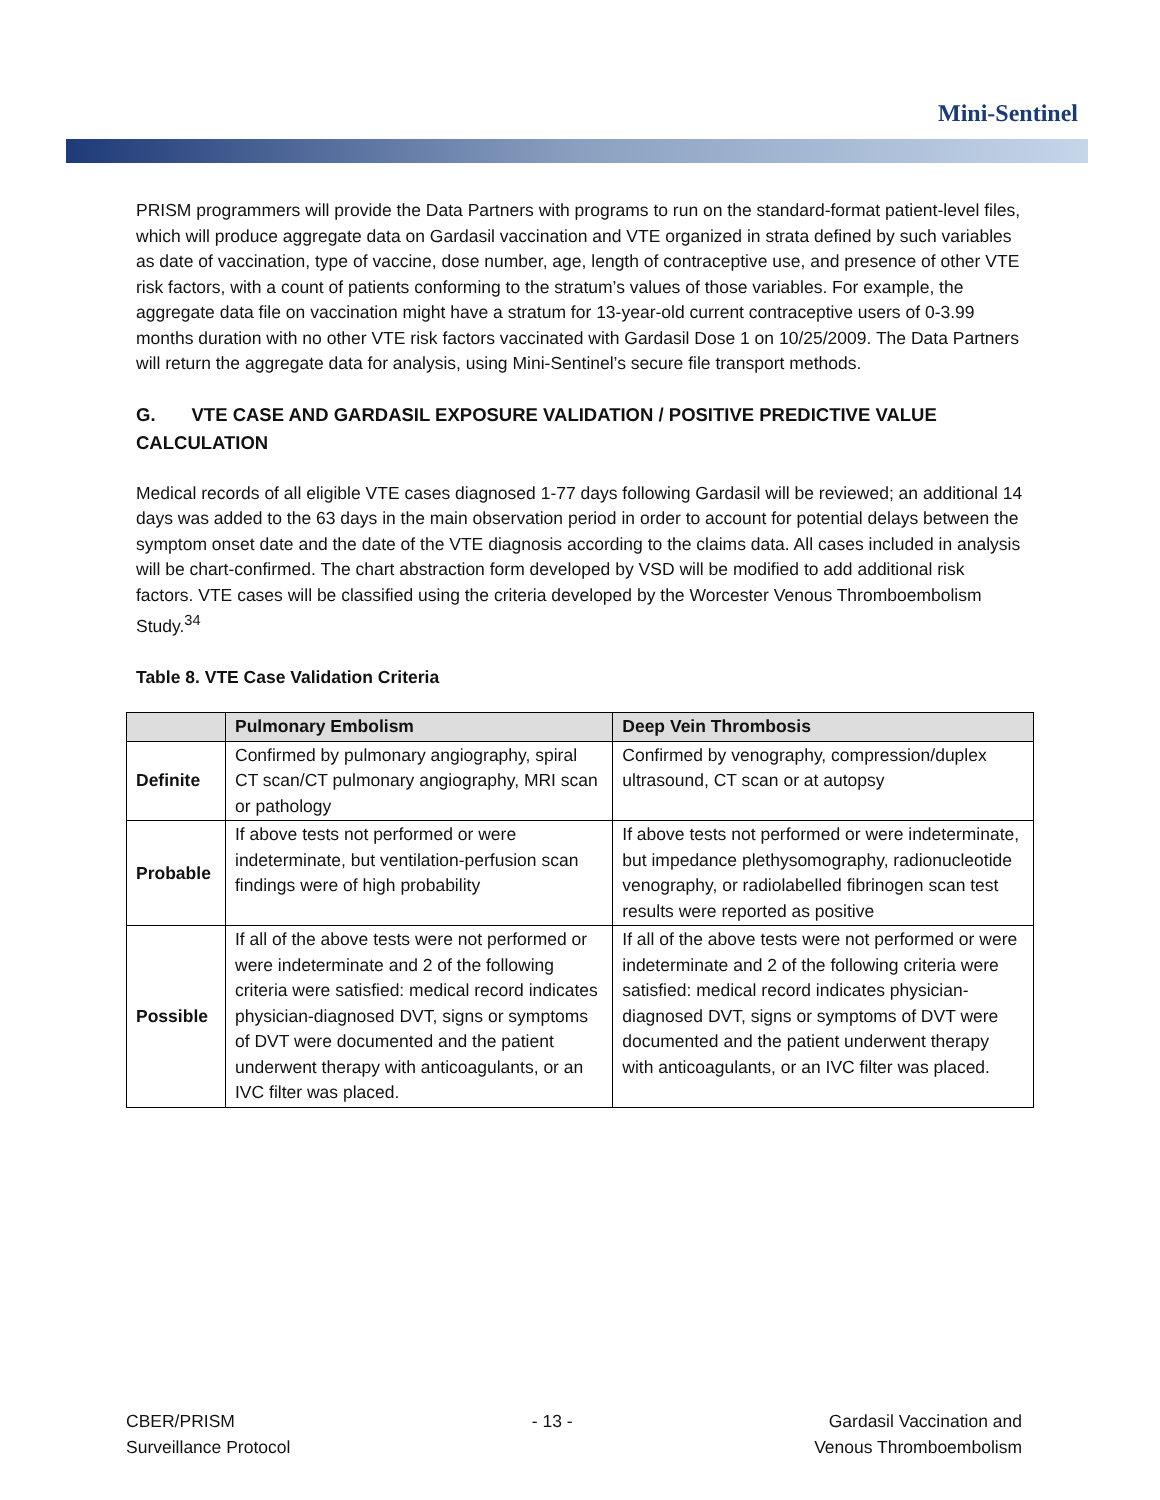Mini-Sentinel
PRISM programmers will provide the Data Partners with programs to run on the standard-format patient-level files, which will produce aggregate data on Gardasil vaccination and VTE organized in strata defined by such variables as date of vaccination, type of vaccine, dose number, age, length of contraceptive use, and presence of other VTE risk factors, with a count of patients conforming to the stratum’s values of those variables. For example, the aggregate data file on vaccination might have a stratum for 13-year-old current contraceptive users of 0-3.99 months duration with no other VTE risk factors vaccinated with Gardasil Dose 1 on 10/25/2009. The Data Partners will return the aggregate data for analysis, using Mini-Sentinel’s secure file transport methods.
G. VTE CASE AND GARDASIL EXPOSURE VALIDATION / POSITIVE PREDICTIVE VALUE CALCULATION
Medical records of all eligible VTE cases diagnosed 1-77 days following Gardasil will be reviewed; an additional 14 days was added to the 63 days in the main observation period in order to account for potential delays between the symptom onset date and the date of the VTE diagnosis according to the claims data. All cases included in analysis will be chart-confirmed. The chart abstraction form developed by VSD will be modified to add additional risk factors. VTE cases will be classified using the criteria developed by the Worcester Venous Thromboembolism Study.<sup>34</sup>
Table 8. VTE Case Validation Criteria
| | Pulmonary Embolism | Deep Vein Thrombosis |
| --- | --- | --- |
| Definite | Confirmed by pulmonary angiography, spiral CT scan/CT pulmonary angiography, MRI scan or pathology | Confirmed by venography, compression/duplex ultrasound, CT scan or at autopsy |
| Probable | If above tests not performed or were indeterminate, but ventilation-perfusion scan findings were of high probability | If above tests not performed or were indeterminate, but impedance plethysomography, radionucleotide venography, or radiolabelled fibrinogen scan test results were reported as positive |
| Possible | If all of the above tests were not performed or were indeterminate and 2 of the following criteria were satisfied: medical record indicates physician-diagnosed DVT, signs or symptoms of DVT were documented and the patient underwent therapy with anticoagulants, or an IVC filter was placed. | If all of the above tests were not performed or were indeterminate and 2 of the following criteria were satisfied: medical record indicates physician-diagnosed DVT, signs or symptoms of DVT were documented and the patient underwent therapy with anticoagulants, or an IVC filter was placed. |
CBER/PRISM
Surveillance Protocol
- 13 - Gardasil Vaccination and
Venous Thromboembolism